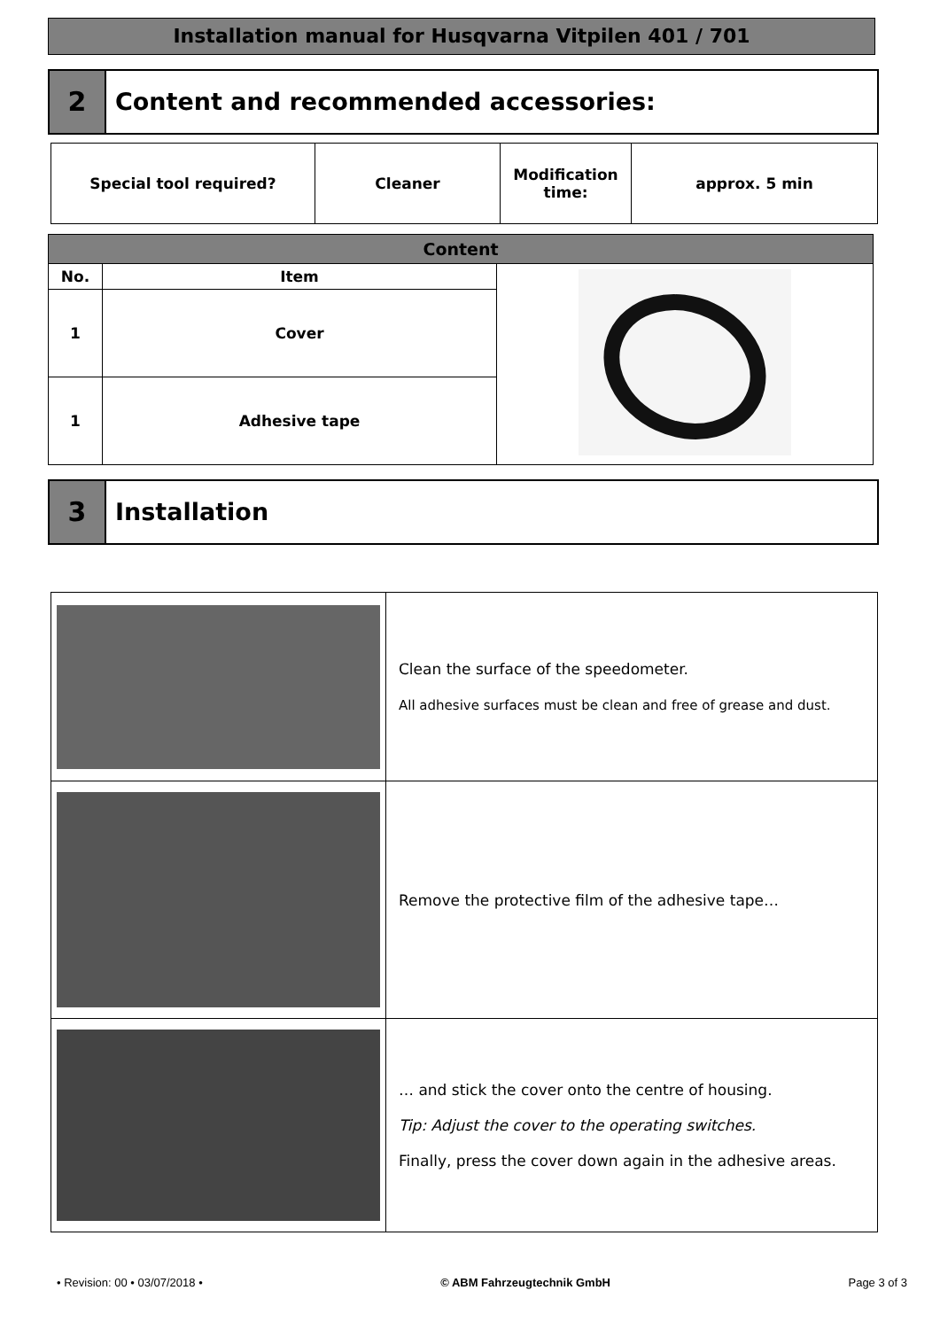Installation manual for Husqvarna Vitpilen 401 / 701
2 Content and recommended accessories:
| Special tool required? | Cleaner | Modification time: | approx. 5 min |
| Content | | |
| --- | --- | --- |
| No. | Item | |
| 1 | Cover | |
| 1 | Adhesive tape | |
3 Installation
| | Clean the surface of the speedometer. All adhesive surfaces must be clean and free of grease and dust. |
| | Remove the protective film of the adhesive tape… |
| | … and stick the cover onto the centre of housing. Tip: Adjust the cover to the operating switches. Finally, press the cover down again in the adhesive areas. |
• Revision: 00 • 03/07/2018 • © ABM Fahrzeugtechnik GmbH Page 3 of 3